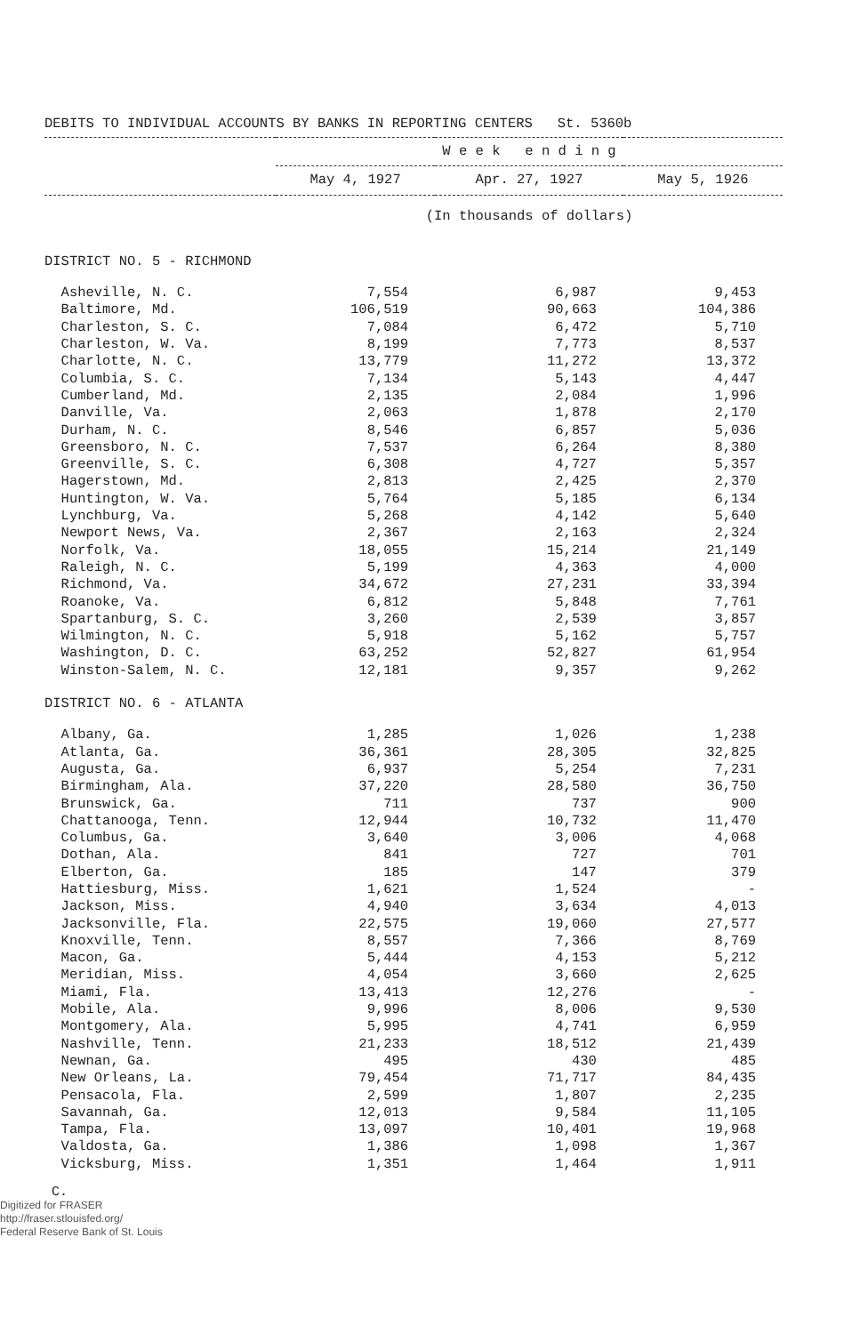DEBITS TO INDIVIDUAL ACCOUNTS BY BANKS IN REPORTING CENTERS St. 5360b
| | W e e k e n d i n g | | |
| --- | --- | --- | --- |
| | May 4, 1927 | Apr. 27, 1927 | May 5, 1926 |
| | (In thousands of dollars) | | |
| DISTRICT NO. 5 - RICHMOND | | | |
| Asheville, N. C. | 7,554 | 6,987 | 9,453 |
| Baltimore, Md. | 106,519 | 90,663 | 104,386 |
| Charleston, S. C. | 7,084 | 6,472 | 5,710 |
| Charleston, W. Va. | 8,199 | 7,773 | 8,537 |
| Charlotte, N. C. | 13,779 | 11,272 | 13,372 |
| Columbia, S. C. | 7,134 | 5,143 | 4,447 |
| Cumberland, Md. | 2,135 | 2,084 | 1,996 |
| Danville, Va. | 2,063 | 1,878 | 2,170 |
| Durham, N. C. | 8,546 | 6,857 | 5,036 |
| Greensboro, N. C. | 7,537 | 6,264 | 8,380 |
| Greenville, S. C. | 6,308 | 4,727 | 5,357 |
| Hagerstown, Md. | 2,813 | 2,425 | 2,370 |
| Huntington, W. Va. | 5,764 | 5,185 | 6,134 |
| Lynchburg, Va. | 5,268 | 4,142 | 5,640 |
| Newport News, Va. | 2,367 | 2,163 | 2,324 |
| Norfolk, Va. | 18,055 | 15,214 | 21,149 |
| Raleigh, N. C. | 5,199 | 4,363 | 4,000 |
| Richmond, Va. | 34,672 | 27,231 | 33,394 |
| Roanoke, Va. | 6,812 | 5,848 | 7,761 |
| Spartanburg, S. C. | 3,260 | 2,539 | 3,857 |
| Wilmington, N. C. | 5,918 | 5,162 | 5,757 |
| Washington, D. C. | 63,252 | 52,827 | 61,954 |
| Winston-Salem, N. C. | 12,181 | 9,357 | 9,262 |
| DISTRICT NO. 6 - ATLANTA | | | |
| Albany, Ga. | 1,285 | 1,026 | 1,238 |
| Atlanta, Ga. | 36,361 | 28,305 | 32,825 |
| Augusta, Ga. | 6,937 | 5,254 | 7,231 |
| Birmingham, Ala. | 37,220 | 28,580 | 36,750 |
| Brunswick, Ga. | 711 | 737 | 900 |
| Chattanooga, Tenn. | 12,944 | 10,732 | 11,470 |
| Columbus, Ga. | 3,640 | 3,006 | 4,068 |
| Dothan, Ala. | 841 | 727 | 701 |
| Elberton, Ga. | 185 | 147 | 379 |
| Hattiesburg, Miss. | 1,621 | 1,524 | - |
| Jackson, Miss. | 4,940 | 3,634 | 4,013 |
| Jacksonville, Fla. | 22,575 | 19,060 | 27,577 |
| Knoxville, Tenn. | 8,557 | 7,366 | 8,769 |
| Macon, Ga. | 5,444 | 4,153 | 5,212 |
| Meridian, Miss. | 4,054 | 3,660 | 2,625 |
| Miami, Fla. | 13,413 | 12,276 | - |
| Mobile, Ala. | 9,996 | 8,006 | 9,530 |
| Montgomery, Ala. | 5,995 | 4,741 | 6,959 |
| Nashville, Tenn. | 21,233 | 18,512 | 21,439 |
| Newnan, Ga. | 495 | 430 | 485 |
| New Orleans, La. | 79,454 | 71,717 | 84,435 |
| Pensacola, Fla. | 2,599 | 1,807 | 2,235 |
| Savannah, Ga. | 12,013 | 9,584 | 11,105 |
| Tampa, Fla. | 13,097 | 10,401 | 19,968 |
| Valdosta, Ga. | 1,386 | 1,098 | 1,367 |
| Vicksburg, Miss. | 1,351 | 1,464 | 1,911 |
C.
Digitized for FRASER
http://fraser.stlouisfed.org/
Federal Reserve Bank of St. Louis